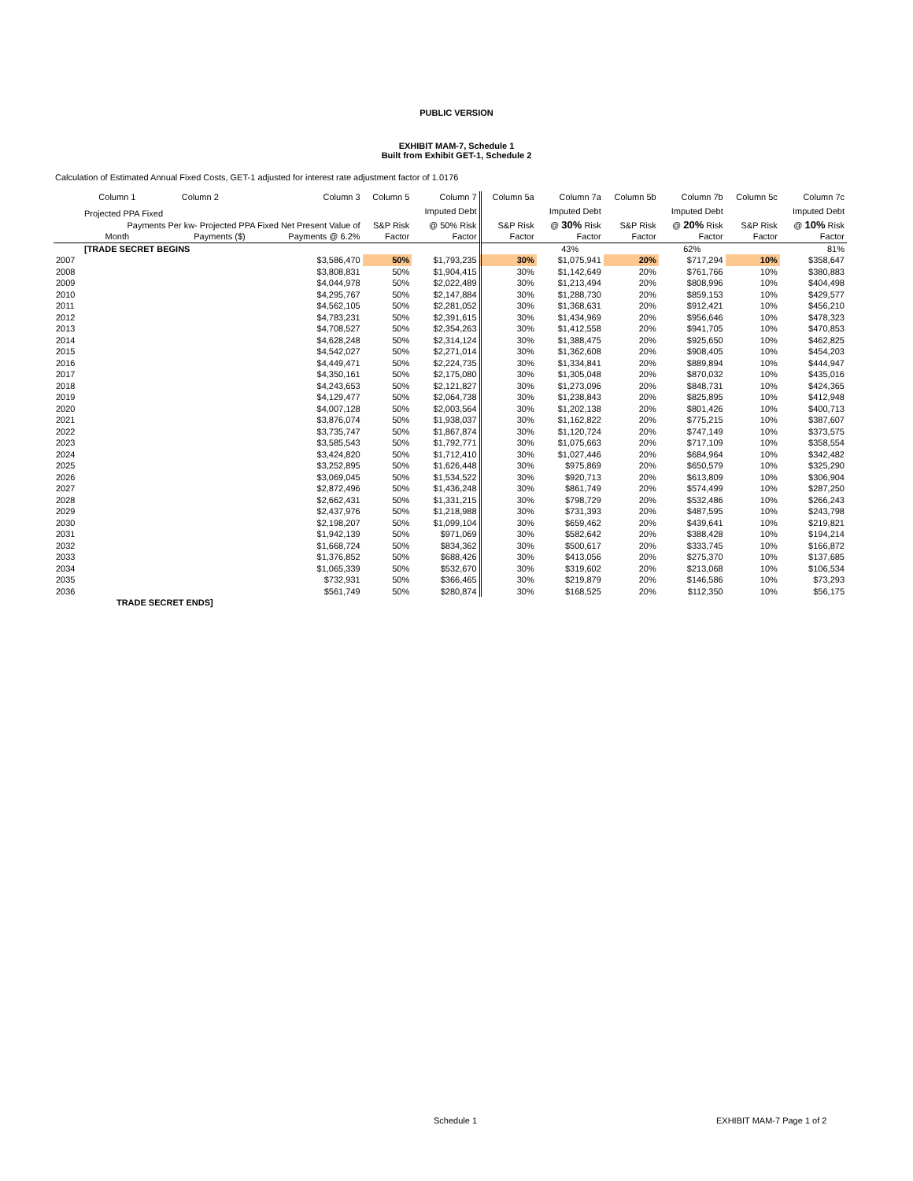PUBLIC VERSION
EXHIBIT MAM-7, Schedule 1
Built from Exhibit GET-1, Schedule 2
Calculation of Estimated Annual Fixed Costs, GET-1 adjusted for interest rate adjustment factor of 1.0176
| | Column 1 | Column 2 | Column 3 | Column 5 | Column 7 | Column 5a | Column 7a | Column 5b | Column 7b | Column 5c | Column 7c |
| --- | --- | --- | --- | --- | --- | --- | --- | --- | --- | --- | --- |
| | Projected PPA Fixed | | | | Imputed Debt | | Imputed Debt | | Imputed Debt | | Imputed Debt |
| | Payments Per kw- Projected PPA Fixed Net Present Value of | | | S&P Risk | @ 50% Risk | S&P Risk | @ 30% Risk | S&P Risk | @ 20% Risk | S&P Risk | @ 10% Risk |
| | Month | Payments ($) | Payments @ 6.2% | Factor | Factor | Factor | Factor | Factor | Factor | Factor | Factor |
| | [TRADE SECRET BEGINS | | | | | | 43% | | 62% | | 81% |
| 2007 | | | $3,586,470 | 50% | $1,793,235 | 30% | $1,075,941 | 20% | $717,294 | 10% | $358,647 |
| 2008 | | | $3,808,831 | 50% | $1,904,415 | 30% | $1,142,649 | 20% | $761,766 | 10% | $380,883 |
| 2009 | | | $4,044,978 | 50% | $2,022,489 | 30% | $1,213,494 | 20% | $808,996 | 10% | $404,498 |
| 2010 | | | $4,295,767 | 50% | $2,147,884 | 30% | $1,288,730 | 20% | $859,153 | 10% | $429,577 |
| 2011 | | | $4,562,105 | 50% | $2,281,052 | 30% | $1,368,631 | 20% | $912,421 | 10% | $456,210 |
| 2012 | | | $4,783,231 | 50% | $2,391,615 | 30% | $1,434,969 | 20% | $956,646 | 10% | $478,323 |
| 2013 | | | $4,708,527 | 50% | $2,354,263 | 30% | $1,412,558 | 20% | $941,705 | 10% | $470,853 |
| 2014 | | | $4,628,248 | 50% | $2,314,124 | 30% | $1,388,475 | 20% | $925,650 | 10% | $462,825 |
| 2015 | | | $4,542,027 | 50% | $2,271,014 | 30% | $1,362,608 | 20% | $908,405 | 10% | $454,203 |
| 2016 | | | $4,449,471 | 50% | $2,224,735 | 30% | $1,334,841 | 20% | $889,894 | 10% | $444,947 |
| 2017 | | | $4,350,161 | 50% | $2,175,080 | 30% | $1,305,048 | 20% | $870,032 | 10% | $435,016 |
| 2018 | | | $4,243,653 | 50% | $2,121,827 | 30% | $1,273,096 | 20% | $848,731 | 10% | $424,365 |
| 2019 | | | $4,129,477 | 50% | $2,064,738 | 30% | $1,238,843 | 20% | $825,895 | 10% | $412,948 |
| 2020 | | | $4,007,128 | 50% | $2,003,564 | 30% | $1,202,138 | 20% | $801,426 | 10% | $400,713 |
| 2021 | | | $3,876,074 | 50% | $1,938,037 | 30% | $1,162,822 | 20% | $775,215 | 10% | $387,607 |
| 2022 | | | $3,735,747 | 50% | $1,867,874 | 30% | $1,120,724 | 20% | $747,149 | 10% | $373,575 |
| 2023 | | | $3,585,543 | 50% | $1,792,771 | 30% | $1,075,663 | 20% | $717,109 | 10% | $358,554 |
| 2024 | | | $3,424,820 | 50% | $1,712,410 | 30% | $1,027,446 | 20% | $684,964 | 10% | $342,482 |
| 2025 | | | $3,252,895 | 50% | $1,626,448 | 30% | $975,869 | 20% | $650,579 | 10% | $325,290 |
| 2026 | | | $3,069,045 | 50% | $1,534,522 | 30% | $920,713 | 20% | $613,809 | 10% | $306,904 |
| 2027 | | | $2,872,496 | 50% | $1,436,248 | 30% | $861,749 | 20% | $574,499 | 10% | $287,250 |
| 2028 | | | $2,662,431 | 50% | $1,331,215 | 30% | $798,729 | 20% | $532,486 | 10% | $266,243 |
| 2029 | | | $2,437,976 | 50% | $1,218,988 | 30% | $731,393 | 20% | $487,595 | 10% | $243,798 |
| 2030 | | | $2,198,207 | 50% | $1,099,104 | 30% | $659,462 | 20% | $439,641 | 10% | $219,821 |
| 2031 | | | $1,942,139 | 50% | $971,069 | 30% | $582,642 | 20% | $388,428 | 10% | $194,214 |
| 2032 | | | $1,668,724 | 50% | $834,362 | 30% | $500,617 | 20% | $333,745 | 10% | $166,872 |
| 2033 | | | $1,376,852 | 50% | $688,426 | 30% | $413,056 | 20% | $275,370 | 10% | $137,685 |
| 2034 | | | $1,065,339 | 50% | $532,670 | 30% | $319,602 | 20% | $213,068 | 10% | $106,534 |
| 2035 | | | $732,931 | 50% | $366,465 | 30% | $219,879 | 20% | $146,586 | 10% | $73,293 |
| 2036 | | | $561,749 | 50% | $280,874 | 30% | $168,525 | 20% | $112,350 | 10% | $56,175 |
| | TRADE SECRET ENDS] | | | | | | | | | | |
Schedule 1 EXHIBIT MAM-7 Page 1 of 2